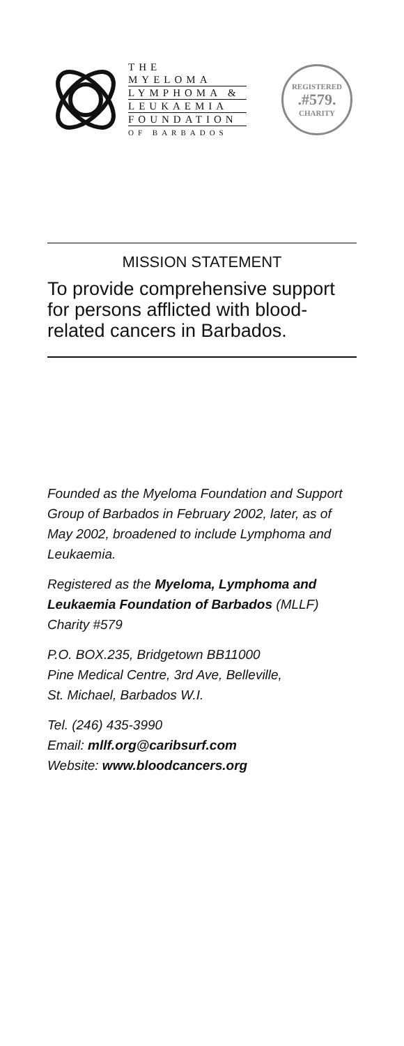THE MYELOMA
LYMPHOMA &
LEUKAEMIA
FOUNDATION
OF BARBADOS
REGISTERED.#579.
CHARITY
MISSION STATEMENT
To provide comprehensive support for persons afflicted with blood-related cancers in Barbados.
Founded as the Myeloma Foundation and Support Group of Barbados in February 2002, later, as of May 2002, broadened to include Lymphoma and Leukaemia.
Registered as the Myeloma, Lymphoma and Leukaemia Foundation of Barbados (MLLF) Charity #579
P.O. BOX.235, Bridgetown BB11000
Pine Medical Centre, 3rd Ave, Belleville,
St. Michael, Barbados W.I.
Tel. (246) 435-3990
Email: mllf.org@caribsurf.com
Website: www.bloodcancers.org